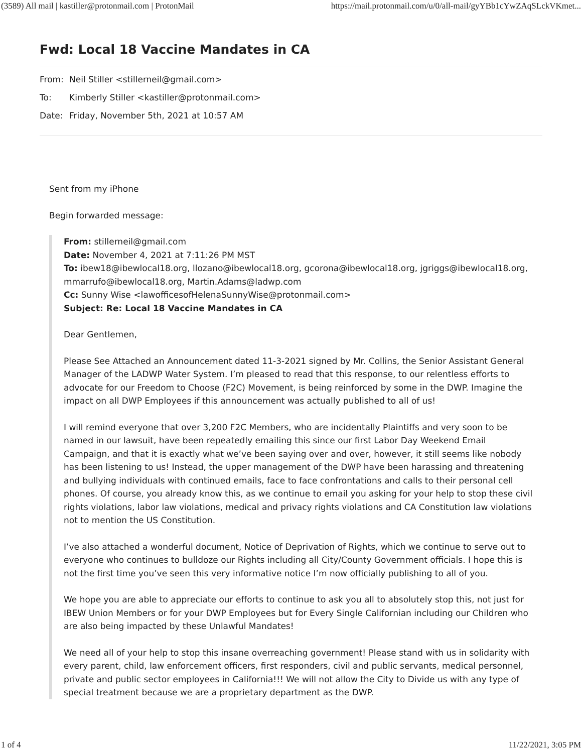(3589) All mail | kastiller@protonmail.com | ProtonMail https://mail.protonmail.com/u/0/all-mail/gyYBb1cYwZAqSLckVKmet...
Fwd: Local 18 Vaccine Mandates in CA
From: Neil Stiller <stillerneil@gmail.com>
To: Kimberly Stiller <kastiller@protonmail.com>
Date: Friday, November 5th, 2021 at 10:57 AM
Sent from my iPhone
Begin forwarded message:
From: stillerneil@gmail.com
Date: November 4, 2021 at 7:11:26 PM MST
To: ibew18@ibewlocal18.org, llozano@ibewlocal18.org, gcorona@ibewlocal18.org, jgriggs@ibewlocal18.org, mmarrufo@ibewlocal18.org, Martin.Adams@ladwp.com
Cc: Sunny Wise <lawofficesofHelenaSunnyWise@protonmail.com>
Subject: Re: Local 18 Vaccine Mandates in CA
Dear Gentlemen,
Please See Attached an Announcement dated 11-3-2021 signed by Mr. Collins, the Senior Assistant General Manager of the LADWP Water System. I’m pleased to read that this response, to our relentless efforts to advocate for our Freedom to Choose (F2C) Movement, is being reinforced by some in the DWP. Imagine the impact on all DWP Employees if this announcement was actually published to all of us!
I will remind everyone that over 3,200 F2C Members, who are incidentally Plaintiffs and very soon to be named in our lawsuit, have been repeatedly emailing this since our first Labor Day Weekend Email Campaign, and that it is exactly what we’ve been saying over and over, however, it still seems like nobody has been listening to us! Instead, the upper management of the DWP have been harassing and threatening and bullying individuals with continued emails, face to face confrontations and calls to their personal cell phones. Of course, you already know this, as we continue to email you asking for your help to stop these civil rights violations, labor law violations, medical and privacy rights violations and CA Constitution law violations not to mention the US Constitution.
I’ve also attached a wonderful document, Notice of Deprivation of Rights, which we continue to serve out to everyone who continues to bulldoze our Rights including all City/County Government officials. I hope this is not the first time you’ve seen this very informative notice I’m now officially publishing to all of you.
We hope you are able to appreciate our efforts to continue to ask you all to absolutely stop this, not just for IBEW Union Members or for your DWP Employees but for Every Single Californian including our Children who are also being impacted by these Unlawful Mandates!
We need all of your help to stop this insane overreaching government! Please stand with us in solidarity with every parent, child, law enforcement officers, first responders, civil and public servants, medical personnel, private and public sector employees in California!!! We will not allow the City to Divide us with any type of special treatment because we are a proprietary department as the DWP.
1 of 4 11/22/2021, 3:05 PM